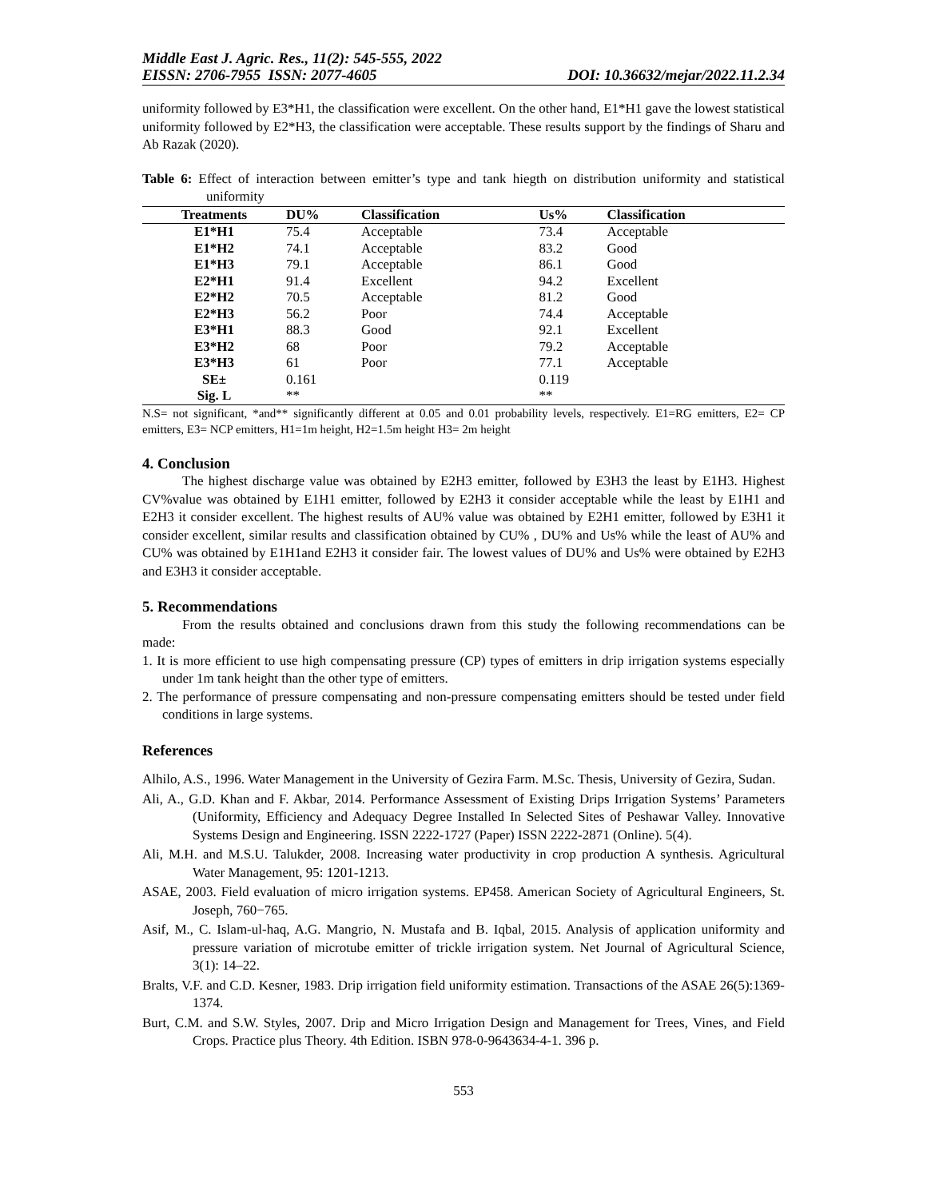Middle East J. Agric. Res., 11(2): 545-555, 2022
EISSN: 2706-7955 ISSN: 2077-4605 DOI: 10.36632/mejar/2022.11.2.34
uniformity followed by E3*H1, the classification were excellent. On the other hand, E1*H1 gave the lowest statistical uniformity followed by E2*H3, the classification were acceptable. These results support by the findings of Sharu and Ab Razak (2020).
Table 6: Effect of interaction between emitter’s type and tank hiegth on distribution uniformity and statistical uniformity
| Treatments | DU% | Classification | Us% | Classification |
| --- | --- | --- | --- | --- |
| E1*H1 | 75.4 | Acceptable | 73.4 | Acceptable |
| E1*H2 | 74.1 | Acceptable | 83.2 | Good |
| E1*H3 | 79.1 | Acceptable | 86.1 | Good |
| E2*H1 | 91.4 | Excellent | 94.2 | Excellent |
| E2*H2 | 70.5 | Acceptable | 81.2 | Good |
| E2*H3 | 56.2 | Poor | 74.4 | Acceptable |
| E3*H1 | 88.3 | Good | 92.1 | Excellent |
| E3*H2 | 68 | Poor | 79.2 | Acceptable |
| E3*H3 | 61 | Poor | 77.1 | Acceptable |
| SE± | 0.161 | | 0.119 | |
| Sig. L | ** | | ** | |
N.S= not significant, *and** significantly different at 0.05 and 0.01 probability levels, respectively. E1=RG emitters, E2= CP emitters, E3= NCP emitters, H1=1m height, H2=1.5m height H3= 2m height
4. Conclusion
The highest discharge value was obtained by E2H3 emitter, followed by E3H3 the least by E1H3. Highest CV%value was obtained by E1H1 emitter, followed by E2H3 it consider acceptable while the least by E1H1 and E2H3 it consider excellent. The highest results of AU% value was obtained by E2H1 emitter, followed by E3H1 it consider excellent, similar results and classification obtained by CU% , DU% and Us% while the least of AU% and CU% was obtained by E1H1and E2H3 it consider fair. The lowest values of DU% and Us% were obtained by E2H3 and E3H3 it consider acceptable.
5. Recommendations
From the results obtained and conclusions drawn from this study the following recommendations can be made:
1. It is more efficient to use high compensating pressure (CP) types of emitters in drip irrigation systems especially under 1m tank height than the other type of emitters.
2. The performance of pressure compensating and non-pressure compensating emitters should be tested under field conditions in large systems.
References
Alhilo, A.S., 1996. Water Management in the University of Gezira Farm. M.Sc. Thesis, University of Gezira, Sudan.
Ali, A., G.D. Khan and F. Akbar, 2014. Performance Assessment of Existing Drips Irrigation Systems’ Parameters (Uniformity, Efficiency and Adequacy Degree Installed In Selected Sites of Peshawar Valley. Innovative Systems Design and Engineering. ISSN 2222-1727 (Paper) ISSN 2222-2871 (Online). 5(4).
Ali, M.H. and M.S.U. Talukder, 2008. Increasing water productivity in crop production A synthesis. Agricultural Water Management, 95: 1201-1213.
ASAE, 2003. Field evaluation of micro irrigation systems. EP458. American Society of Agricultural Engineers, St. Joseph, 760−765.
Asif, M., C. Islam-ul-haq, A.G. Mangrio, N. Mustafa and B. Iqbal, 2015. Analysis of application uniformity and pressure variation of microtube emitter of trickle irrigation system. Net Journal of Agricultural Science, 3(1): 14–22.
Bralts, V.F. and C.D. Kesner, 1983. Drip irrigation field uniformity estimation. Transactions of the ASAE 26(5):1369- 1374.
Burt, C.M. and S.W. Styles, 2007. Drip and Micro Irrigation Design and Management for Trees, Vines, and Field Crops. Practice plus Theory. 4th Edition. ISBN 978-0-9643634-4-1. 396 p.
553